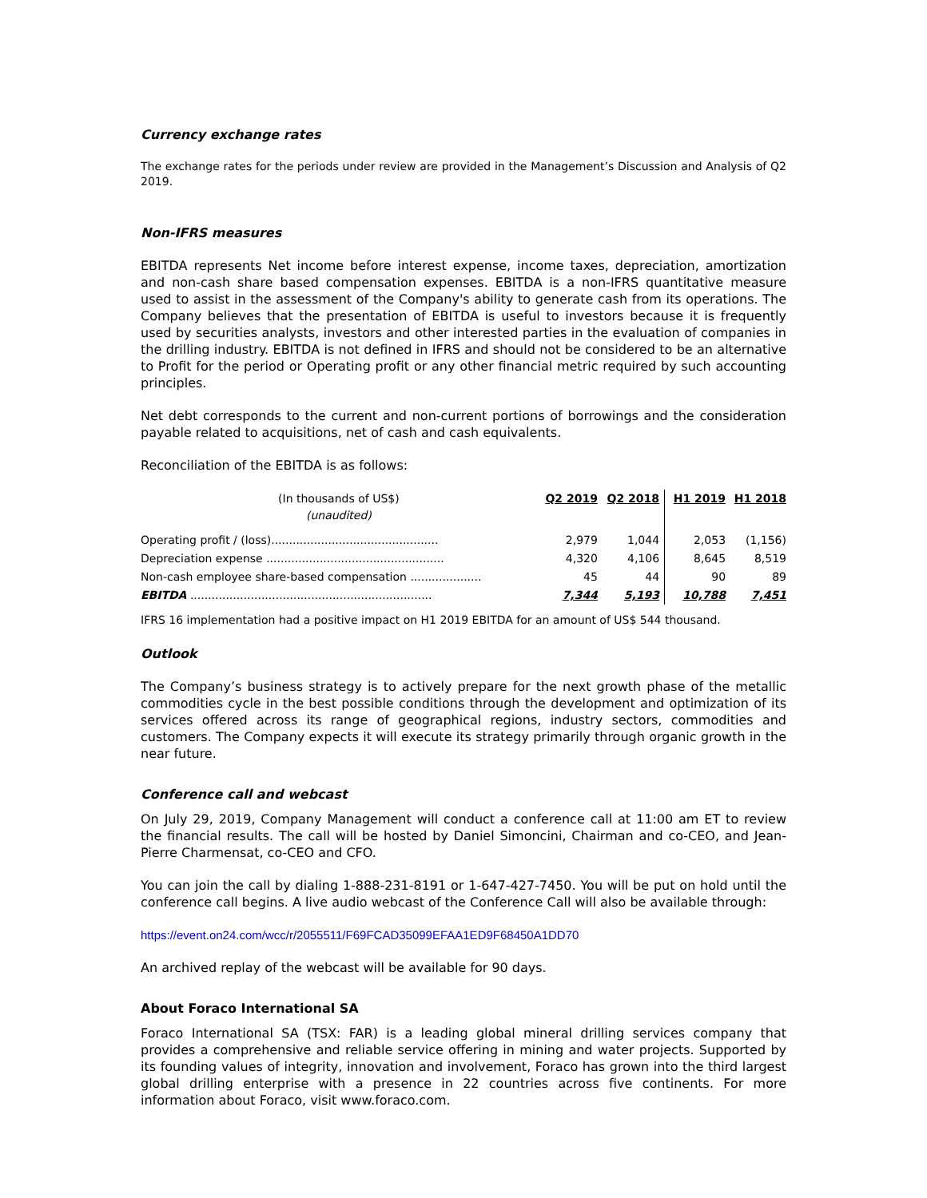Currency exchange rates
The exchange rates for the periods under review are provided in the Management’s Discussion and Analysis of Q2 2019.
Non-IFRS measures
EBITDA represents Net income before interest expense, income taxes, depreciation, amortization and non-cash share based compensation expenses. EBITDA is a non-IFRS quantitative measure used to assist in the assessment of the Company's ability to generate cash from its operations. The Company believes that the presentation of EBITDA is useful to investors because it is frequently used by securities analysts, investors and other interested parties in the evaluation of companies in the drilling industry. EBITDA is not defined in IFRS and should not be considered to be an alternative to Profit for the period or Operating profit or any other financial metric required by such accounting principles.
Net debt corresponds to the current and non-current portions of borrowings and the consideration payable related to acquisitions, net of cash and cash equivalents.
Reconciliation of the EBITDA is as follows:
| (In thousands of US$) (unaudited) | Q2 2019 | Q2 2018 | H1 2019 | H1 2018 |
| Operating profit / (loss)............................................... | 2,979 | 1,044 | 2,053 | (1,156) |
| Depreciation expense .................................................. | 4,320 | 4,106 | 8,645 | 8,519 |
| Non-cash employee share-based compensation .................... | 45 | 44 | 90 | 89 |
| EBITDA .................................................................... | 7,344 | 5,193 | 10,788 | 7,451 |
IFRS 16 implementation had a positive impact on H1 2019 EBITDA for an amount of US$ 544 thousand.
Outlook
The Company’s business strategy is to actively prepare for the next growth phase of the metallic commodities cycle in the best possible conditions through the development and optimization of its services offered across its range of geographical regions, industry sectors, commodities and customers. The Company expects it will execute its strategy primarily through organic growth in the near future.
Conference call and webcast
On July 29, 2019, Company Management will conduct a conference call at 11:00 am ET to review the financial results. The call will be hosted by Daniel Simoncini, Chairman and co-CEO, and Jean-Pierre Charmensat, co-CEO and CFO.
You can join the call by dialing 1-888-231-8191 or 1-647-427-7450. You will be put on hold until the conference call begins. A live audio webcast of the Conference Call will also be available through:
https://event.on24.com/wcc/r/2055511/F69FCAD35099EFAA1ED9F68450A1DD70
An archived replay of the webcast will be available for 90 days.
About Foraco International SA
Foraco International SA (TSX: FAR) is a leading global mineral drilling services company that provides a comprehensive and reliable service offering in mining and water projects. Supported by its founding values of integrity, innovation and involvement, Foraco has grown into the third largest global drilling enterprise with a presence in 22 countries across five continents. For more information about Foraco, visit www.foraco.com.